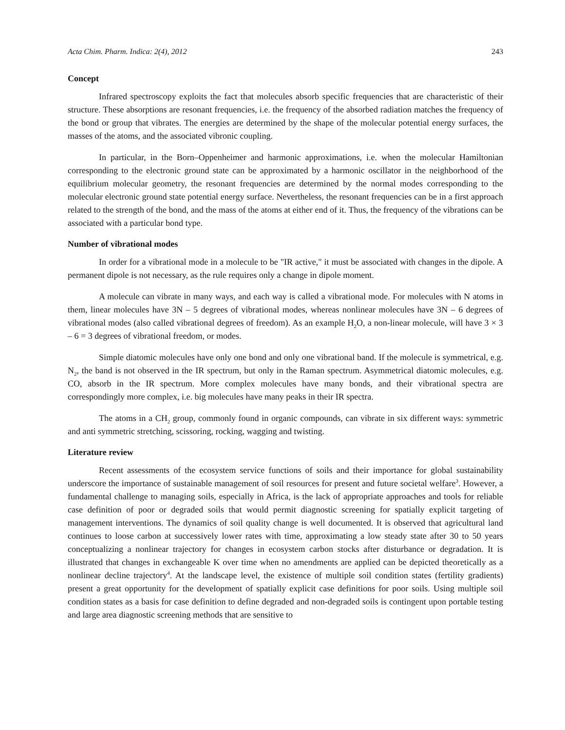Acta Chim. Pharm. Indica: 2(4), 2012 243
Concept
Infrared spectroscopy exploits the fact that molecules absorb specific frequencies that are characteristic of their structure. These absorptions are resonant frequencies, i.e. the frequency of the absorbed radiation matches the frequency of the bond or group that vibrates. The energies are determined by the shape of the molecular potential energy surfaces, the masses of the atoms, and the associated vibronic coupling.
In particular, in the Born–Oppenheimer and harmonic approximations, i.e. when the molecular Hamiltonian corresponding to the electronic ground state can be approximated by a harmonic oscillator in the neighborhood of the equilibrium molecular geometry, the resonant frequencies are determined by the normal modes corresponding to the molecular electronic ground state potential energy surface. Nevertheless, the resonant frequencies can be in a first approach related to the strength of the bond, and the mass of the atoms at either end of it. Thus, the frequency of the vibrations can be associated with a particular bond type.
Number of vibrational modes
In order for a vibrational mode in a molecule to be "IR active," it must be associated with changes in the dipole. A permanent dipole is not necessary, as the rule requires only a change in dipole moment.
A molecule can vibrate in many ways, and each way is called a vibrational mode. For molecules with N atoms in them, linear molecules have 3N – 5 degrees of vibrational modes, whereas nonlinear molecules have 3N – 6 degrees of vibrational modes (also called vibrational degrees of freedom). As an example H<sub>2</sub>O, a non-linear molecule, will have 3 × 3 – 6 = 3 degrees of vibrational freedom, or modes.
Simple diatomic molecules have only one bond and only one vibrational band. If the molecule is symmetrical, e.g. N<sub>2</sub>, the band is not observed in the IR spectrum, but only in the Raman spectrum. Asymmetrical diatomic molecules, e.g. CO, absorb in the IR spectrum. More complex molecules have many bonds, and their vibrational spectra are correspondingly more complex, i.e. big molecules have many peaks in their IR spectra.
The atoms in a CH<sub>2</sub> group, commonly found in organic compounds, can vibrate in six different ways: symmetric and anti symmetric stretching, scissoring, rocking, wagging and twisting.
Literature review
Recent assessments of the ecosystem service functions of soils and their importance for global sustainability underscore the importance of sustainable management of soil resources for present and future societal welfare<sup>3</sup>. However, a fundamental challenge to managing soils, especially in Africa, is the lack of appropriate approaches and tools for reliable case definition of poor or degraded soils that would permit diagnostic screening for spatially explicit targeting of management interventions. The dynamics of soil quality change is well documented. It is observed that agricultural land continues to loose carbon at successively lower rates with time, approximating a low steady state after 30 to 50 years conceptualizing a nonlinear trajectory for changes in ecosystem carbon stocks after disturbance or degradation. It is illustrated that changes in exchangeable K over time when no amendments are applied can be depicted theoretically as a nonlinear decline trajectory<sup>4</sup>. At the landscape level, the existence of multiple soil condition states (fertility gradients) present a great opportunity for the development of spatially explicit case definitions for poor soils. Using multiple soil condition states as a basis for case definition to define degraded and non-degraded soils is contingent upon portable testing and large area diagnostic screening methods that are sensitive to